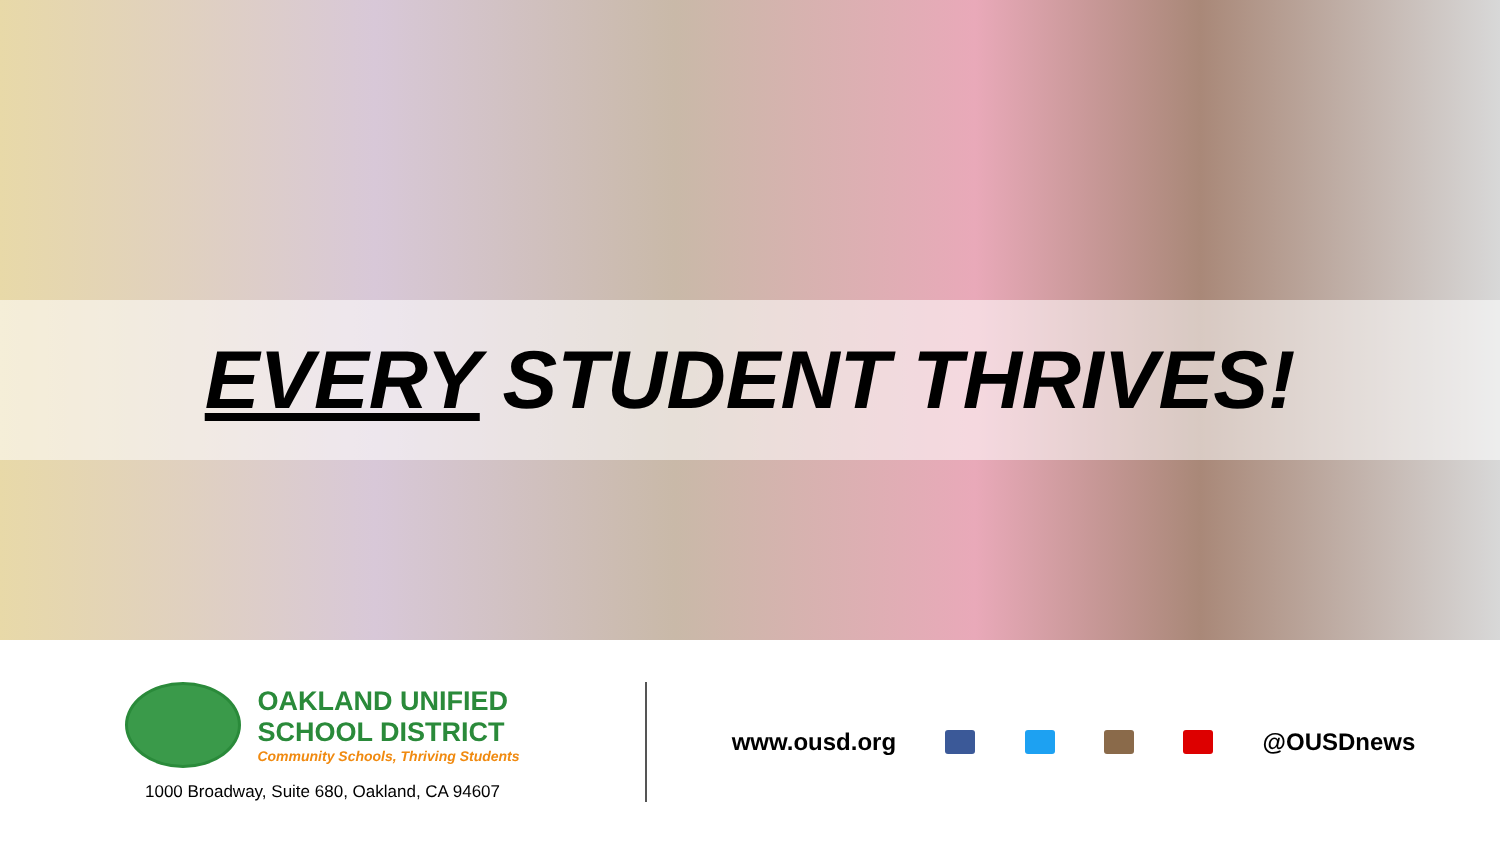EVERY STUDENT THRIVES!
OAKLAND UNIFIED
SCHOOL DISTRICT
Community Schools, Thriving Students
1000 Broadway, Suite 680, Oakland, CA 94607
www.ousd.org @OUSDnews